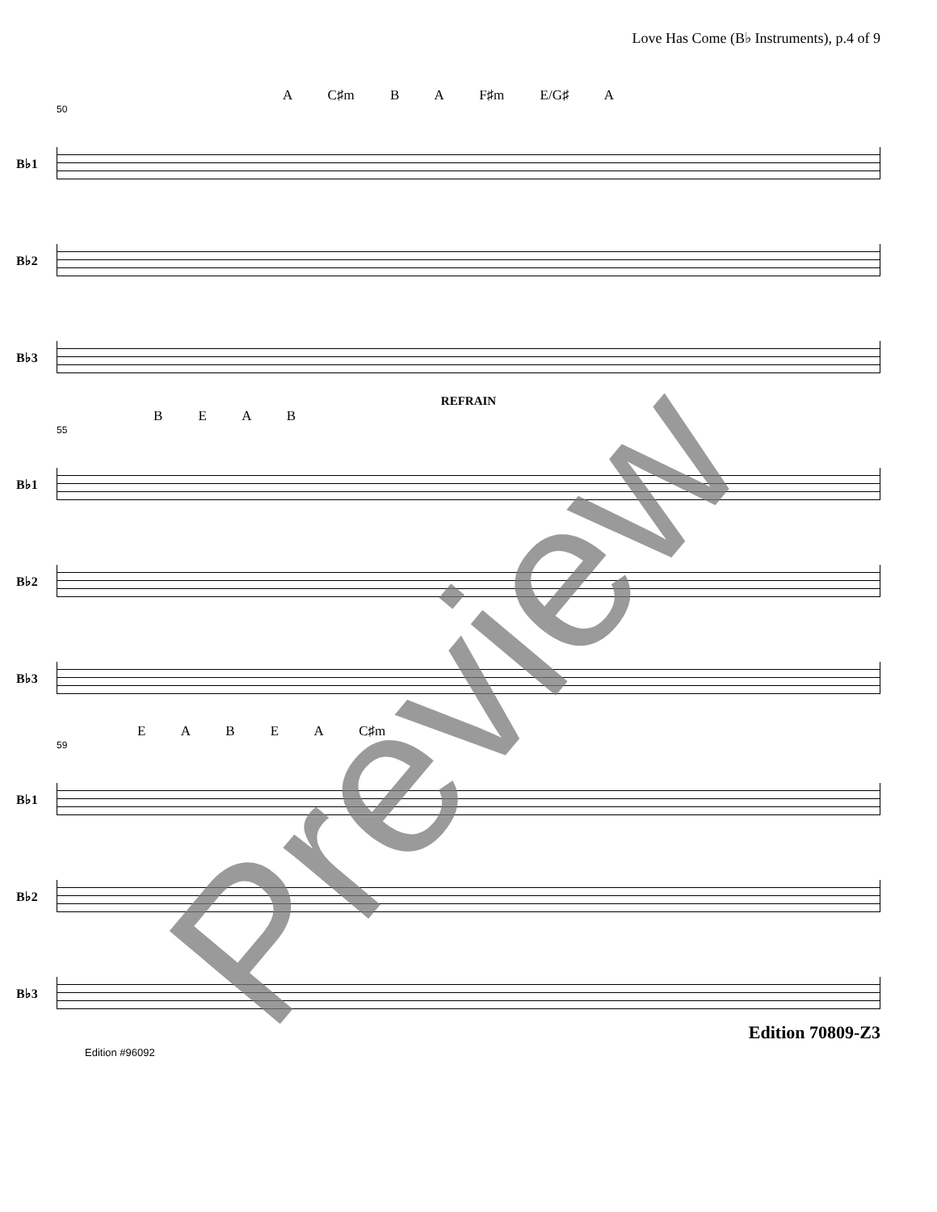Love Has Come (B♭ Instruments), p.4 of 9
A C♯m B A F♯m E/G♯ A
50
B♭1
B♭2
B♭3
REFRAIN
B E A B
55
B♭1
B♭2
B♭3
E A B E A C♯m
59
B♭1
B♭2
B♭3
Edition #96092 Edition 70809-Z3
Preview